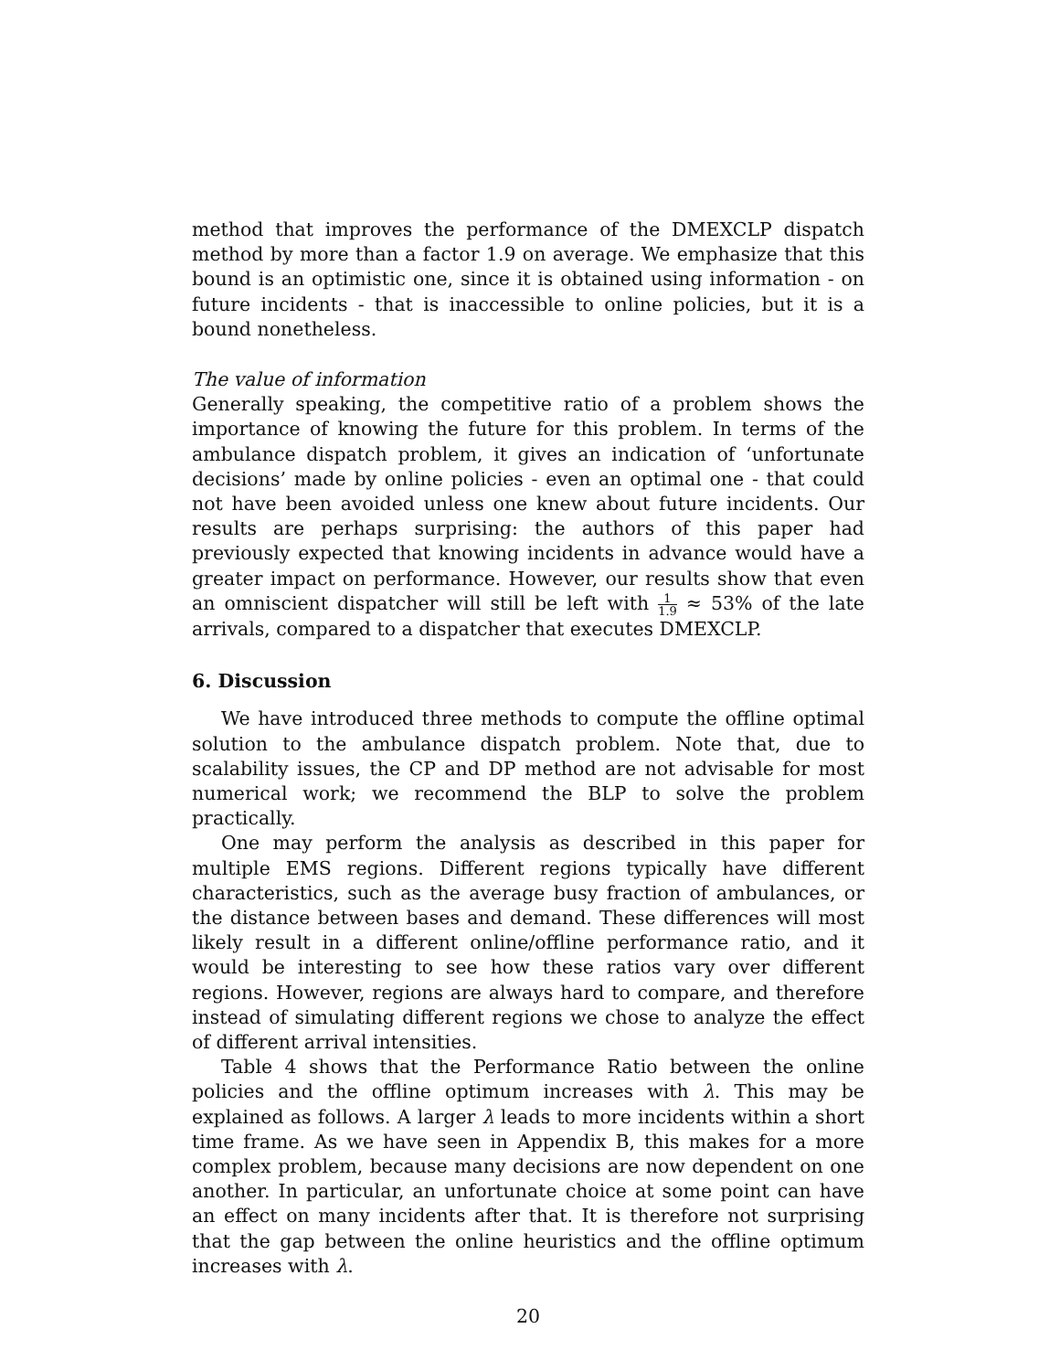method that improves the performance of the DMEXCLP dispatch method by more than a factor 1.9 on average. We emphasize that this bound is an optimistic one, since it is obtained using information - on future incidents - that is inaccessible to online policies, but it is a bound nonetheless.
The value of information
Generally speaking, the competitive ratio of a problem shows the importance of knowing the future for this problem. In terms of the ambulance dispatch problem, it gives an indication of ‘unfortunate decisions’ made by online policies - even an optimal one - that could not have been avoided unless one knew about future incidents. Our results are perhaps surprising: the authors of this paper had previously expected that knowing incidents in advance would have a greater impact on performance. However, our results show that even an omniscient dispatcher will still be left with 1 1.9 ≈ 53% of the late arrivals, compared to a dispatcher that executes DMEXCLP.
6. Discussion
We have introduced three methods to compute the offline optimal solution to the ambulance dispatch problem. Note that, due to scalability issues, the CP and DP method are not advisable for most numerical work; we recommend the BLP to solve the problem practically.
One may perform the analysis as described in this paper for multiple EMS regions. Different regions typically have different characteristics, such as the average busy fraction of ambulances, or the distance between bases and demand. These differences will most likely result in a different online/offline performance ratio, and it would be interesting to see how these ratios vary over different regions. However, regions are always hard to compare, and therefore instead of simulating different regions we chose to analyze the effect of different arrival intensities.
Table 4 shows that the Performance Ratio between the online policies and the offline optimum increases with λ. This may be explained as follows. A larger λ leads to more incidents within a short time frame. As we have seen in Appendix B, this makes for a more complex problem, because many decisions are now dependent on one another. In particular, an unfortunate choice at some point can have an effect on many incidents after that. It is therefore not surprising that the gap between the online heuristics and the offline optimum increases with λ.
20